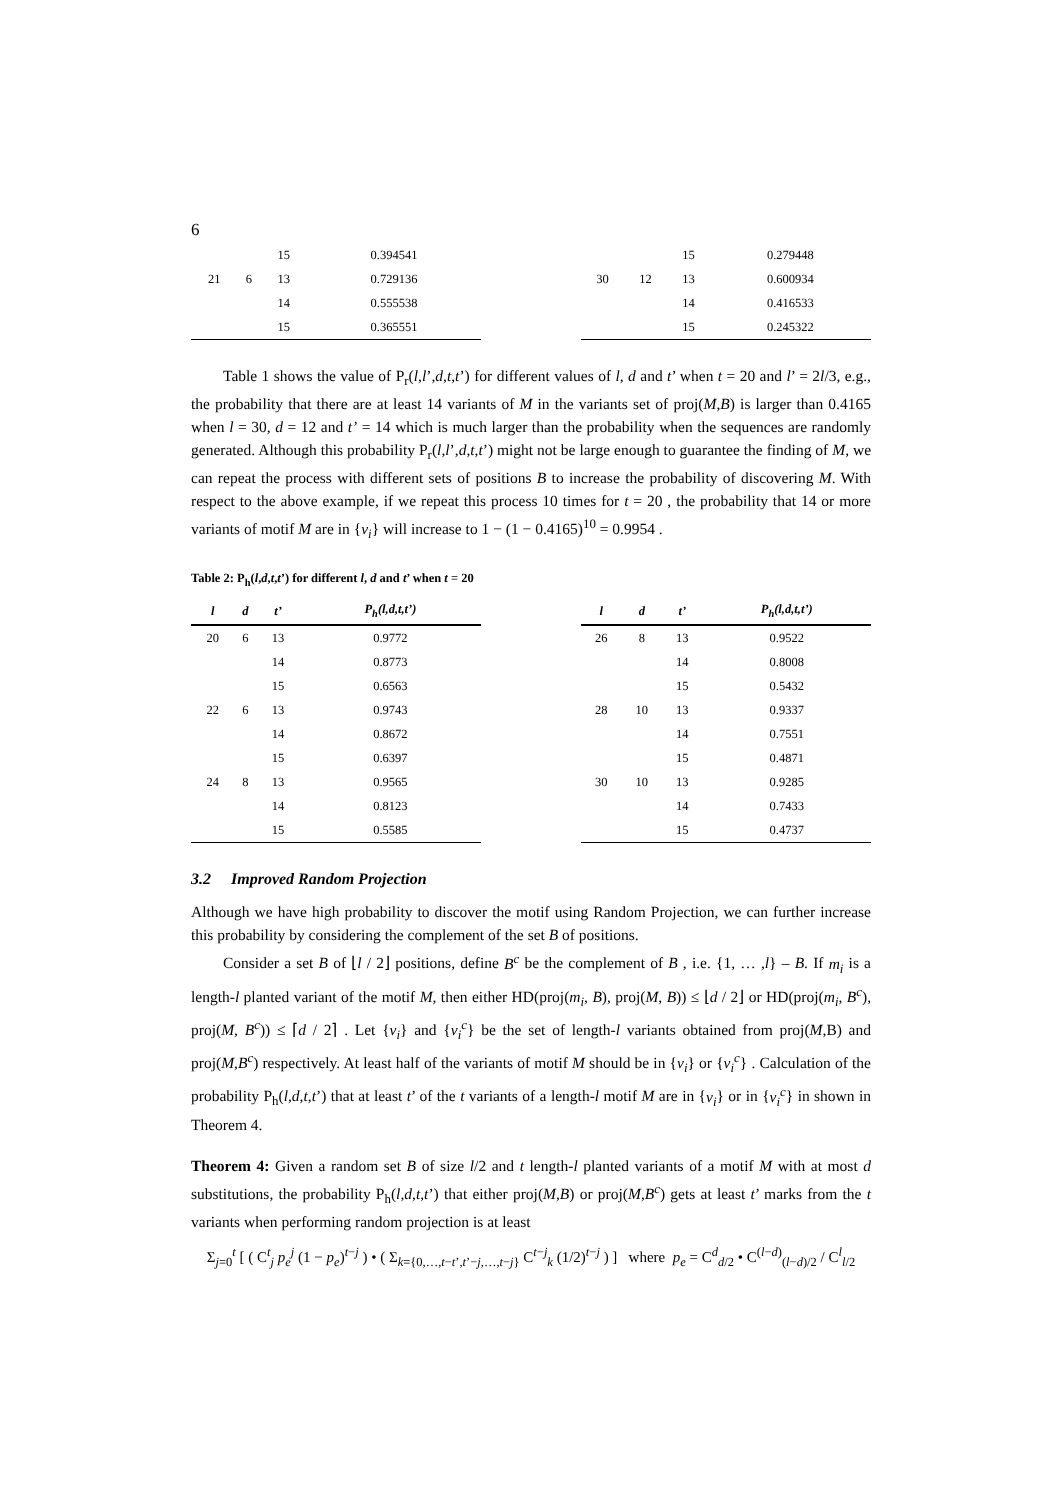6
| | | 15 | 0.394541 |
| 21 | 6 | 13 | 0.729136 |
| | | 14 | 0.555538 |
| | | 15 | 0.365551 |
| | | 15 | 0.279448 |
| 30 | 12 | 13 | 0.600934 |
| | | 14 | 0.416533 |
| | | 15 | 0.245322 |
Table 1 shows the value of P<sub>r</sub>(l,l’,d,t,t’) for different values of l, d and t’ when t = 20 and l’ = 2l/3, e.g., the probability that there are at least 14 variants of M in the variants set of proj(M,B) is larger than 0.4165 when l = 30, d = 12 and t’ = 14 which is much larger than the probability when the sequences are randomly generated. Although this probability P<sub>r</sub>(l,l’,d,t,t’) might not be large enough to guarantee the finding of M, we can repeat the process with different sets of positions B to increase the probability of discovering M. With respect to the above example, if we repeat this process 10 times for t = 20 , the probability that 14 or more variants of motif M are in {v<sub>i</sub>} will increase to 1 − (1 − 0.4165)<sup>10</sup> = 0.9954 .
Table 2: P<sub>h</sub>(l,d,t,t’) for different l, d and t’ when t = 20
| l | d | t’ | P<sub>h</sub>(l,d,t,t’) |
| --- | --- | --- | --- |
| 20 | 6 | 13 | 0.9772 |
| | | 14 | 0.8773 |
| | | 15 | 0.6563 |
| 22 | 6 | 13 | 0.9743 |
| | | 14 | 0.8672 |
| | | 15 | 0.6397 |
| 24 | 8 | 13 | 0.9565 |
| | | 14 | 0.8123 |
| | | 15 | 0.5585 |
| l | d | t’ | P<sub>h</sub>(l,d,t,t’) |
| --- | --- | --- | --- |
| 26 | 8 | 13 | 0.9522 |
| | | 14 | 0.8008 |
| | | 15 | 0.5432 |
| 28 | 10 | 13 | 0.9337 |
| | | 14 | 0.7551 |
| | | 15 | 0.4871 |
| 30 | 10 | 13 | 0.9285 |
| | | 14 | 0.7433 |
| | | 15 | 0.4737 |
3.2 Improved Random Projection
Although we have high probability to discover the motif using Random Projection, we can further increase this probability by considering the complement of the set B of positions.
Consider a set B of ⌊l / 2⌋ positions, define B<sup>c</sup> be the complement of B , i.e. {1, … ,l} – B. If m<sub>i</sub> is a length-l planted variant of the motif M, then either HD(proj(m<sub>i</sub>, B), proj(M, B)) ≤ ⌊d / 2⌋ or HD(proj(m<sub>i</sub>, B<sup>c</sup>), proj(M, B<sup>c</sup>)) ≤ ⌈d / 2⌉ . Let {v<sub>i</sub>} and {v<sub>i</sub><sup>c</sup>} be the set of length-l variants obtained from proj(M,B) and proj(M,B<sup>c</sup>) respectively. At least half of the variants of motif M should be in {v<sub>i</sub>} or {v<sub>i</sub><sup>c</sup>} . Calculation of the probability P<sub>h</sub>(l,d,t,t’) that at least t’ of the t variants of a length-l motif M are in {v<sub>i</sub>} or in {v<sub>i</sub><sup>c</sup>} in shown in Theorem 4.
Theorem 4: Given a random set B of size l/2 and t length-l planted variants of a motif M with at most d substitutions, the probability P<sub>h</sub>(l,d,t,t’) that either proj(M,B) or proj(M,B<sup>c</sup>) gets at least t’ marks from the t variants when performing random projection is at least
Σ<sub>j=0</sub><sup>t</sup> [ ( C<sup>t</sup><sub>j</sub> p<sub>e</sub><sup>j</sup> (1 − p<sub>e</sub>)<sup>t−j</sup> ) • ( Σ<sub>k={0,…,t−t’,t’−j,…,t−j}</sub> C<sup>t−j</sup><sub>k</sub> (1/2)<sup>t−j</sup> ) ] where p<sub>e</sub> = C<sup>d</sup><sub>d/2</sub> • C<sup>(l−d)</sup><sub>(l−d)/2</sub> / C<sup>l</sup><sub>l/2</sub>